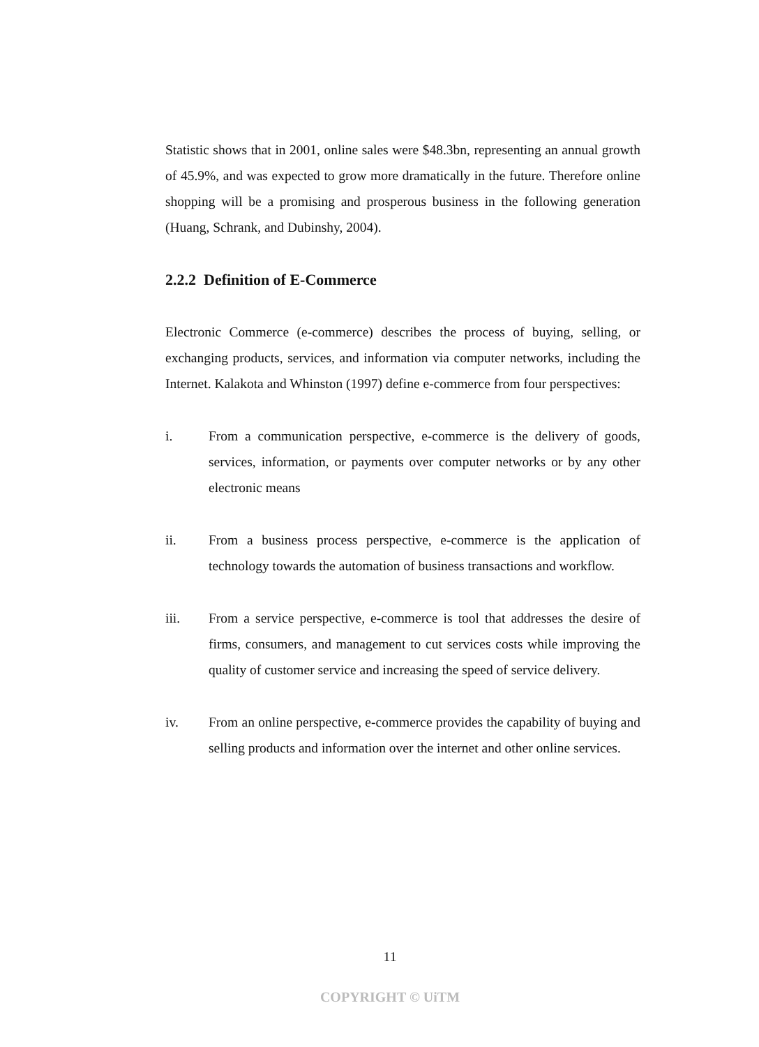Statistic shows that in 2001, online sales were $48.3bn, representing an annual growth of 45.9%, and was expected to grow more dramatically in the future. Therefore online shopping will be a promising and prosperous business in the following generation (Huang, Schrank, and Dubinshy, 2004).
2.2.2 Definition of E-Commerce
Electronic Commerce (e-commerce) describes the process of buying, selling, or exchanging products, services, and information via computer networks, including the Internet. Kalakota and Whinston (1997) define e-commerce from four perspectives:
i. From a communication perspective, e-commerce is the delivery of goods, services, information, or payments over computer networks or by any other electronic means
ii. From a business process perspective, e-commerce is the application of technology towards the automation of business transactions and workflow.
iii. From a service perspective, e-commerce is tool that addresses the desire of firms, consumers, and management to cut services costs while improving the quality of customer service and increasing the speed of service delivery.
iv. From an online perspective, e-commerce provides the capability of buying and selling products and information over the internet and other online services.
11
COPYRIGHT © UiTM